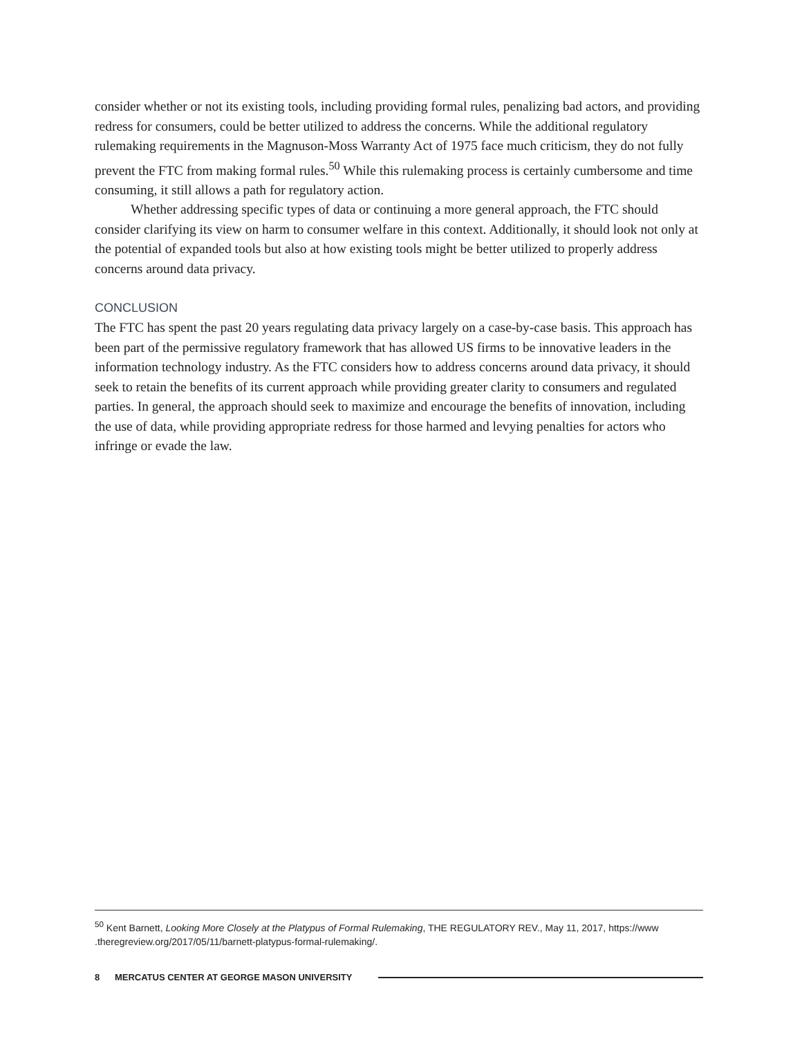consider whether or not its existing tools, including providing formal rules, penalizing bad actors, and providing redress for consumers, could be better utilized to address the concerns. While the additional regulatory rulemaking requirements in the Magnuson-Moss Warranty Act of 1975 face much criticism, they do not fully prevent the FTC from making formal rules.<sup>50</sup> While this rulemaking process is certainly cumbersome and time consuming, it still allows a path for regulatory action.
Whether addressing specific types of data or continuing a more general approach, the FTC should consider clarifying its view on harm to consumer welfare in this context. Additionally, it should look not only at the potential of expanded tools but also at how existing tools might be better utilized to properly address concerns around data privacy.
CONCLUSION
The FTC has spent the past 20 years regulating data privacy largely on a case-by-case basis. This approach has been part of the permissive regulatory framework that has allowed US firms to be innovative leaders in the information technology industry. As the FTC considers how to address concerns around data privacy, it should seek to retain the benefits of its current approach while providing greater clarity to consumers and regulated parties. In general, the approach should seek to maximize and encourage the benefits of innovation, including the use of data, while providing appropriate redress for those harmed and levying penalties for actors who infringe or evade the law.
<sup>50</sup> Kent Barnett, Looking More Closely at the Platypus of Formal Rulemaking, THE REGULATORY REV., May 11, 2017, https://www .theregreview.org/2017/05/11/barnett-platypus-formal-rulemaking/.
8 MERCATUS CENTER AT GEORGE MASON UNIVERSITY